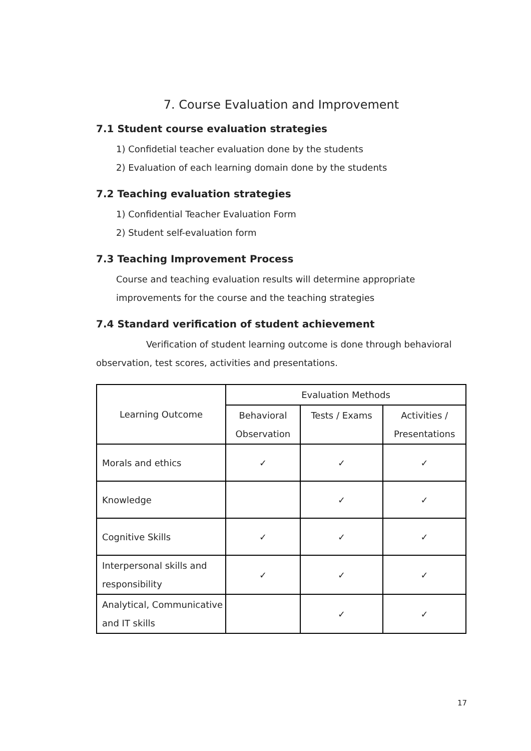7. Course Evaluation and Improvement
7.1 Student course evaluation strategies
1) Confidetial teacher evaluation done by the students
2) Evaluation of each learning domain done by the students
7.2 Teaching evaluation strategies
1) Confidential Teacher Evaluation Form
2) Student self-evaluation form
7.3 Teaching Improvement Process
Course and teaching evaluation results will determine appropriate
improvements for the course and the teaching strategies
7.4 Standard verification of student achievement
Verification of student learning outcome is done through behavioral observation, test scores, activities and presentations.
| Learning Outcome | Evaluation Methods | | |
| --- | --- | --- | --- |
| | Behavioral Observation | Tests / Exams | Activities / Presentations |
| Morals and ethics | ✓ | ✓ | ✓ |
| Knowledge | | ✓ | ✓ |
| Cognitive Skills | ✓ | ✓ | ✓ |
| Interpersonal skills and responsibility | ✓ | ✓ | ✓ |
| Analytical, Communicative and IT skills | | ✓ | ✓ |
17